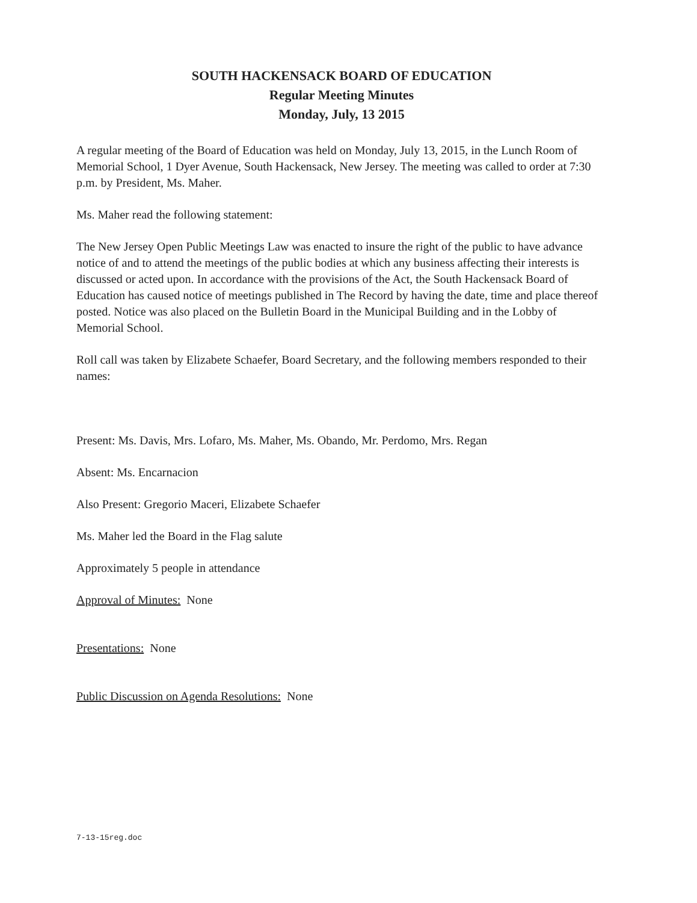SOUTH HACKENSACK BOARD OF EDUCATION
Regular Meeting Minutes
Monday, July, 13 2015
A regular meeting of the Board of Education was held on Monday, July 13, 2015, in the Lunch Room of Memorial School, 1 Dyer Avenue, South Hackensack, New Jersey. The meeting was called to order at 7:30 p.m. by President, Ms. Maher.
Ms. Maher read the following statement:
The New Jersey Open Public Meetings Law was enacted to insure the right of the public to have advance notice of and to attend the meetings of the public bodies at which any business affecting their interests is discussed or acted upon. In accordance with the provisions of the Act, the South Hackensack Board of Education has caused notice of meetings published in The Record by having the date, time and place thereof posted. Notice was also placed on the Bulletin Board in the Municipal Building and in the Lobby of Memorial School.
Roll call was taken by Elizabete Schaefer, Board Secretary, and the following members responded to their names:
Present: Ms. Davis, Mrs. Lofaro, Ms. Maher, Ms. Obando, Mr. Perdomo, Mrs. Regan
Absent: Ms. Encarnacion
Also Present: Gregorio Maceri, Elizabete Schaefer
Ms. Maher led the Board in the Flag salute
Approximately 5 people in attendance
Approval of Minutes: None
Presentations: None
Public Discussion on Agenda Resolutions: None
7-13-15reg.doc